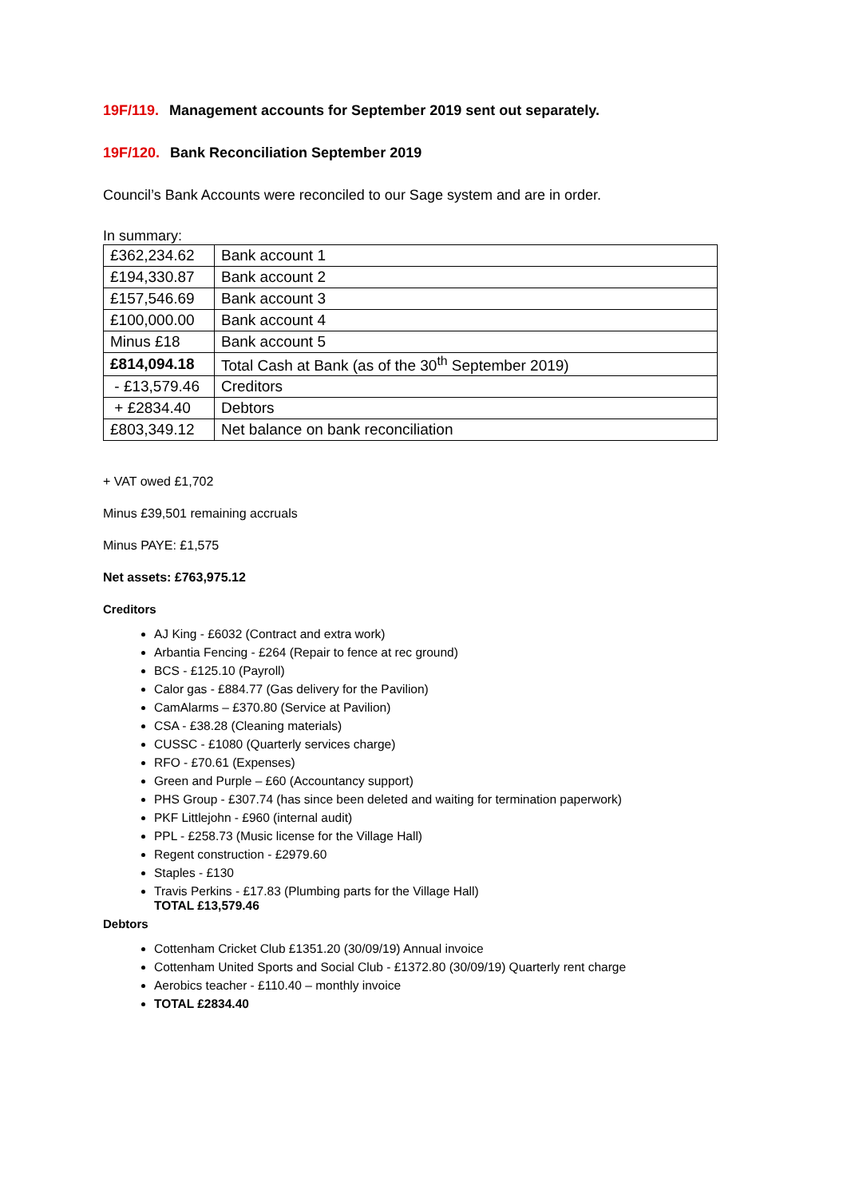19F/119. Management accounts for September 2019 sent out separately.
19F/120. Bank Reconciliation September 2019
Council’s Bank Accounts were reconciled to our Sage system and are in order.
In summary:
| £362,234.62 | Bank account 1 |
| £194,330.87 | Bank account 2 |
| £157,546.69 | Bank account 3 |
| £100,000.00 | Bank account 4 |
| Minus £18 | Bank account 5 |
| £814,094.18 | Total Cash at Bank (as of the 30<sup>th</sup> September 2019) |
| - £13,579.46 | Creditors |
| + £2834.40 | Debtors |
| £803,349.12 | Net balance on bank reconciliation |
+ VAT owed £1,702
Minus £39,501 remaining accruals
Minus PAYE: £1,575
Net assets: £763,975.12
Creditors
AJ King - £6032 (Contract and extra work)
Arbantia Fencing - £264 (Repair to fence at rec ground)
BCS - £125.10 (Payroll)
Calor gas - £884.77 (Gas delivery for the Pavilion)
CamAlarms – £370.80 (Service at Pavilion)
CSA - £38.28 (Cleaning materials)
CUSSC - £1080 (Quarterly services charge)
RFO - £70.61 (Expenses)
Green and Purple – £60 (Accountancy support)
PHS Group - £307.74 (has since been deleted and waiting for termination paperwork)
PKF Littlejohn - £960 (internal audit)
PPL - £258.73 (Music license for the Village Hall)
Regent construction - £2979.60
Staples - £130
Travis Perkins - £17.83 (Plumbing parts for the Village Hall)
TOTAL £13,579.46
Debtors
Cottenham Cricket Club £1351.20 (30/09/19) Annual invoice
Cottenham United Sports and Social Club - £1372.80 (30/09/19) Quarterly rent charge
Aerobics teacher - £110.40 – monthly invoice
TOTAL £2834.40